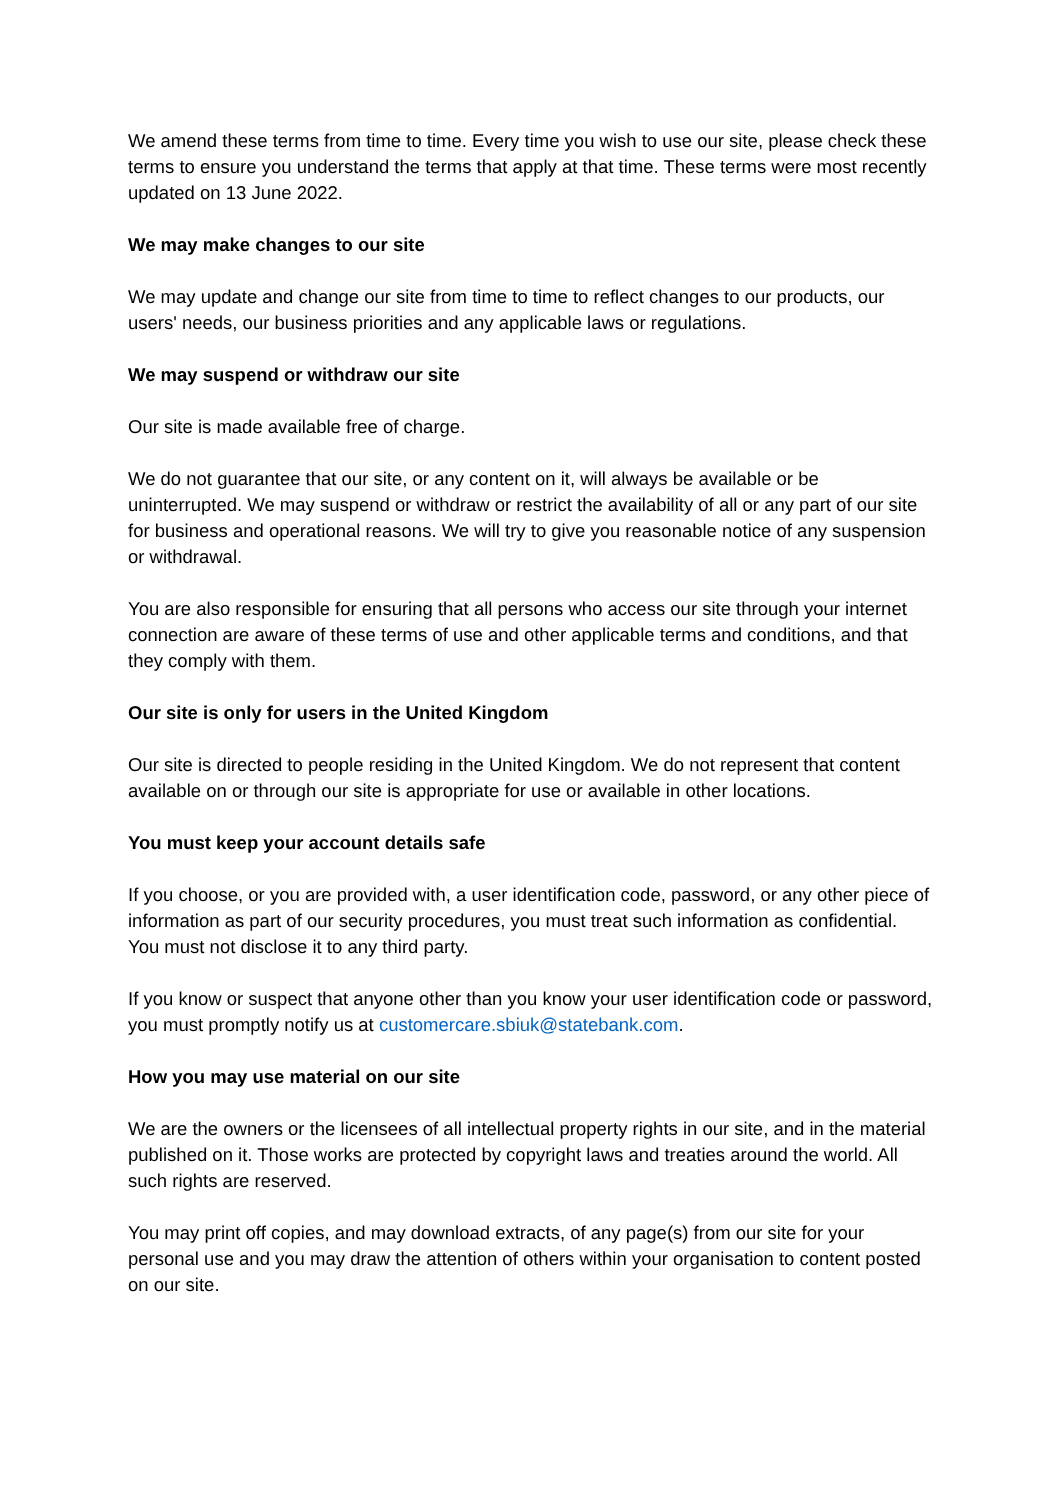We amend these terms from time to time. Every time you wish to use our site, please check these terms to ensure you understand the terms that apply at that time. These terms were most recently updated on 13 June 2022.
We may make changes to our site
We may update and change our site from time to time to reflect changes to our products, our users' needs, our business priorities and any applicable laws or regulations.
We may suspend or withdraw our site
Our site is made available free of charge.
We do not guarantee that our site, or any content on it, will always be available or be uninterrupted. We may suspend or withdraw or restrict the availability of all or any part of our site for business and operational reasons. We will try to give you reasonable notice of any suspension or withdrawal.
You are also responsible for ensuring that all persons who access our site through your internet connection are aware of these terms of use and other applicable terms and conditions, and that they comply with them.
Our site is only for users in the United Kingdom
Our site is directed to people residing in the United Kingdom. We do not represent that content available on or through our site is appropriate for use or available in other locations.
You must keep your account details safe
If you choose, or you are provided with, a user identification code, password, or any other piece of information as part of our security procedures, you must treat such information as confidential. You must not disclose it to any third party.
If you know or suspect that anyone other than you know your user identification code or password, you must promptly notify us at customercare.sbiuk@statebank.com.
How you may use material on our site
We are the owners or the licensees of all intellectual property rights in our site, and in the material published on it. Those works are protected by copyright laws and treaties around the world. All such rights are reserved.
You may print off copies, and may download extracts, of any page(s) from our site for your personal use and you may draw the attention of others within your organisation to content posted on our site.